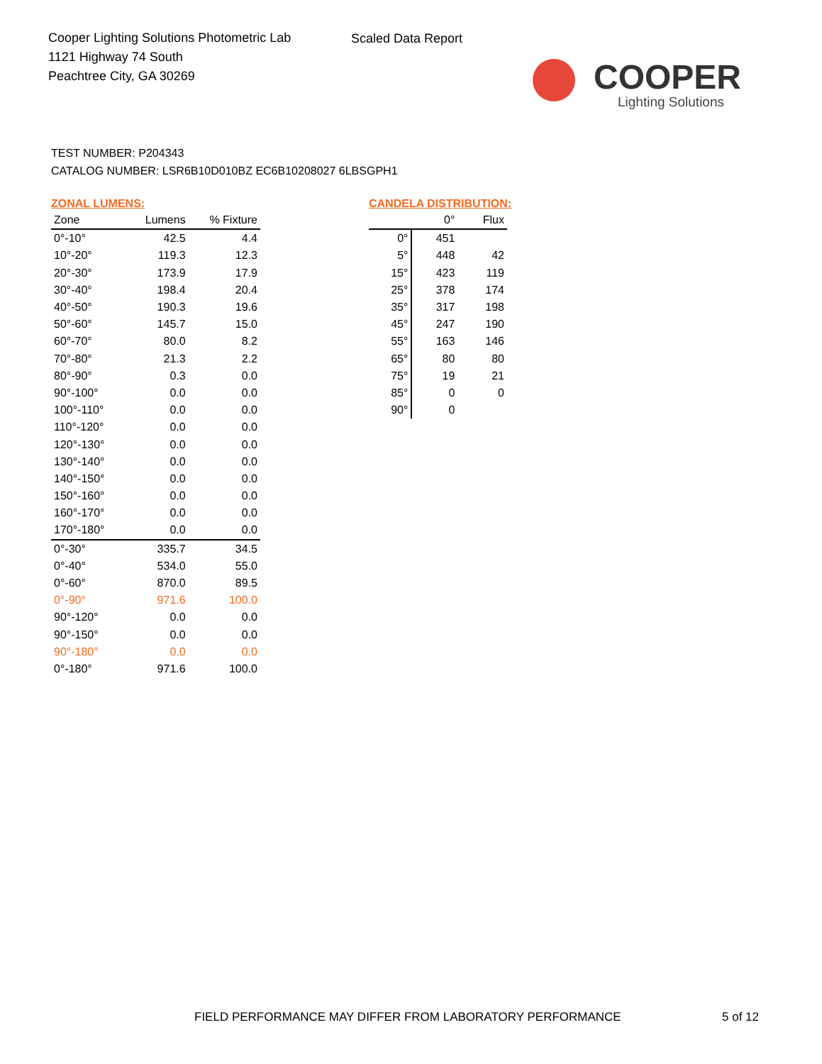Cooper Lighting Solutions Photometric Lab
1121 Highway 74 South
Peachtree City, GA 30269
Scaled Data Report
COOPER
Lighting Solutions
TEST NUMBER: P204343
CATALOG NUMBER: LSR6B10D010BZ EC6B10208027 6LBSGPH1
ZONAL LUMENS:
| Zone | Lumens | % Fixture |
| --- | --- | --- |
| 0°-10° | 42.5 | 4.4 |
| 10°-20° | 119.3 | 12.3 |
| 20°-30° | 173.9 | 17.9 |
| 30°-40° | 198.4 | 20.4 |
| 40°-50° | 190.3 | 19.6 |
| 50°-60° | 145.7 | 15.0 |
| 60°-70° | 80.0 | 8.2 |
| 70°-80° | 21.3 | 2.2 |
| 80°-90° | 0.3 | 0.0 |
| 90°-100° | 0.0 | 0.0 |
| 100°-110° | 0.0 | 0.0 |
| 110°-120° | 0.0 | 0.0 |
| 120°-130° | 0.0 | 0.0 |
| 130°-140° | 0.0 | 0.0 |
| 140°-150° | 0.0 | 0.0 |
| 150°-160° | 0.0 | 0.0 |
| 160°-170° | 0.0 | 0.0 |
| 170°-180° | 0.0 | 0.0 |
| 0°-30° | 335.7 | 34.5 |
| 0°-40° | 534.0 | 55.0 |
| 0°-60° | 870.0 | 89.5 |
| 0°-90° | 971.6 | 100.0 |
| 90°-120° | 0.0 | 0.0 |
| 90°-150° | 0.0 | 0.0 |
| 90°-180° | 0.0 | 0.0 |
| 0°-180° | 971.6 | 100.0 |
CANDELA DISTRIBUTION:
| | 0° | Flux |
| --- | --- | --- |
| 0° | 451 | |
| 5° | 448 | 42 |
| 15° | 423 | 119 |
| 25° | 378 | 174 |
| 35° | 317 | 198 |
| 45° | 247 | 190 |
| 55° | 163 | 146 |
| 65° | 80 | 80 |
| 75° | 19 | 21 |
| 85° | 0 | 0 |
| 90° | 0 | |
FIELD PERFORMANCE MAY DIFFER FROM LABORATORY PERFORMANCE
5 of 12